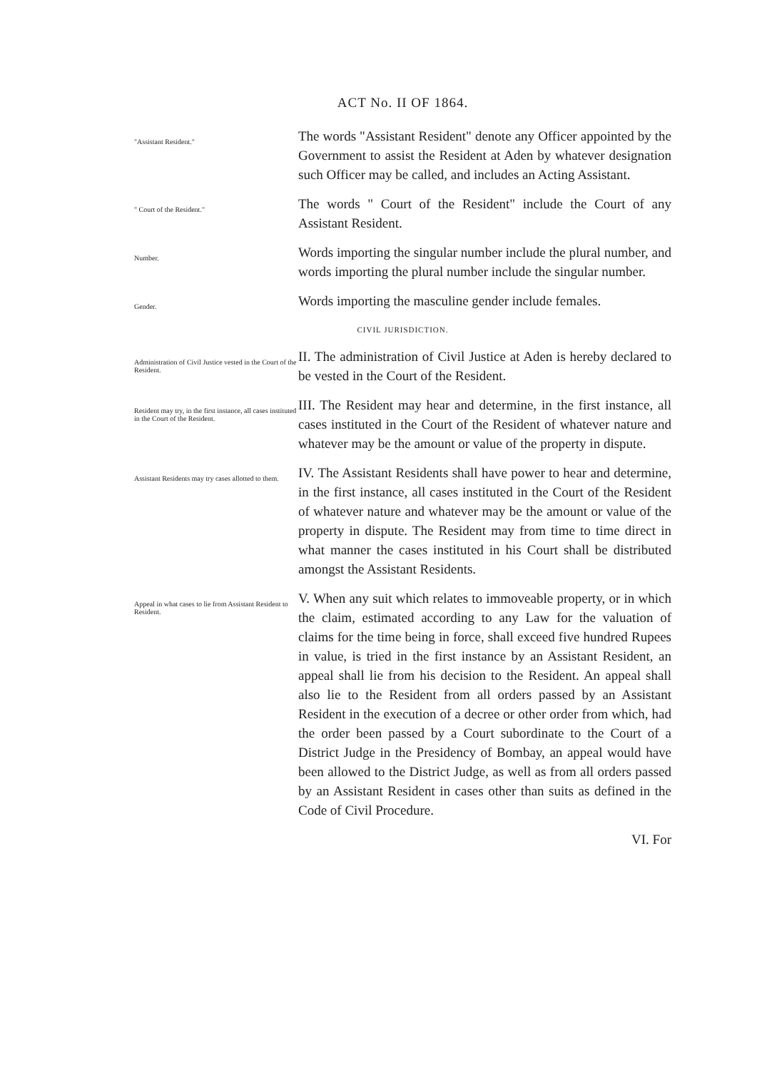ACT No. II OF 1864.
"Assistant Resident."
The words "Assistant Resident" denote any Officer appointed by the Government to assist the Resident at Aden by whatever designation such Officer may be called, and includes an Acting Assistant.
" Court of the Resident."
The words " Court of the Resident" include the Court of any Assistant Resident.
Number.
Words importing the singular number include the plural number, and words importing the plural number include the singular number.
Gender.
Words importing the masculine gender include females.
CIVIL JURISDICTION.
Administration of Civil Justice vested in the Court of the Resident.
II. The administration of Civil Justice at Aden is hereby declared to be vested in the Court of the Resident.
Resident may try, in the first instance, all cases instituted in the Court of the Resident.
III. The Resident may hear and determine, in the first instance, all cases instituted in the Court of the Resident of whatever nature and whatever may be the amount or value of the property in dispute.
Assistant Residents may try cases allotted to them.
IV. The Assistant Residents shall have power to hear and determine, in the first instance, all cases instituted in the Court of the Resident of whatever nature and whatever may be the amount or value of the property in dispute. The Resident may from time to time direct in what manner the cases instituted in his Court shall be distributed amongst the Assistant Residents.
Appeal in what cases to lie from Assistant Resident to Resident.
V. When any suit which relates to immoveable property, or in which the claim, estimated according to any Law for the valuation of claims for the time being in force, shall exceed five hundred Rupees in value, is tried in the first instance by an Assistant Resident, an appeal shall lie from his decision to the Resident. An appeal shall also lie to the Resident from all orders passed by an Assistant Resident in the execution of a decree or other order from which, had the order been passed by a Court subordinate to the Court of a District Judge in the Presidency of Bombay, an appeal would have been allowed to the District Judge, as well as from all orders passed by an Assistant Resident in cases other than suits as defined in the Code of Civil Procedure.
VI. For